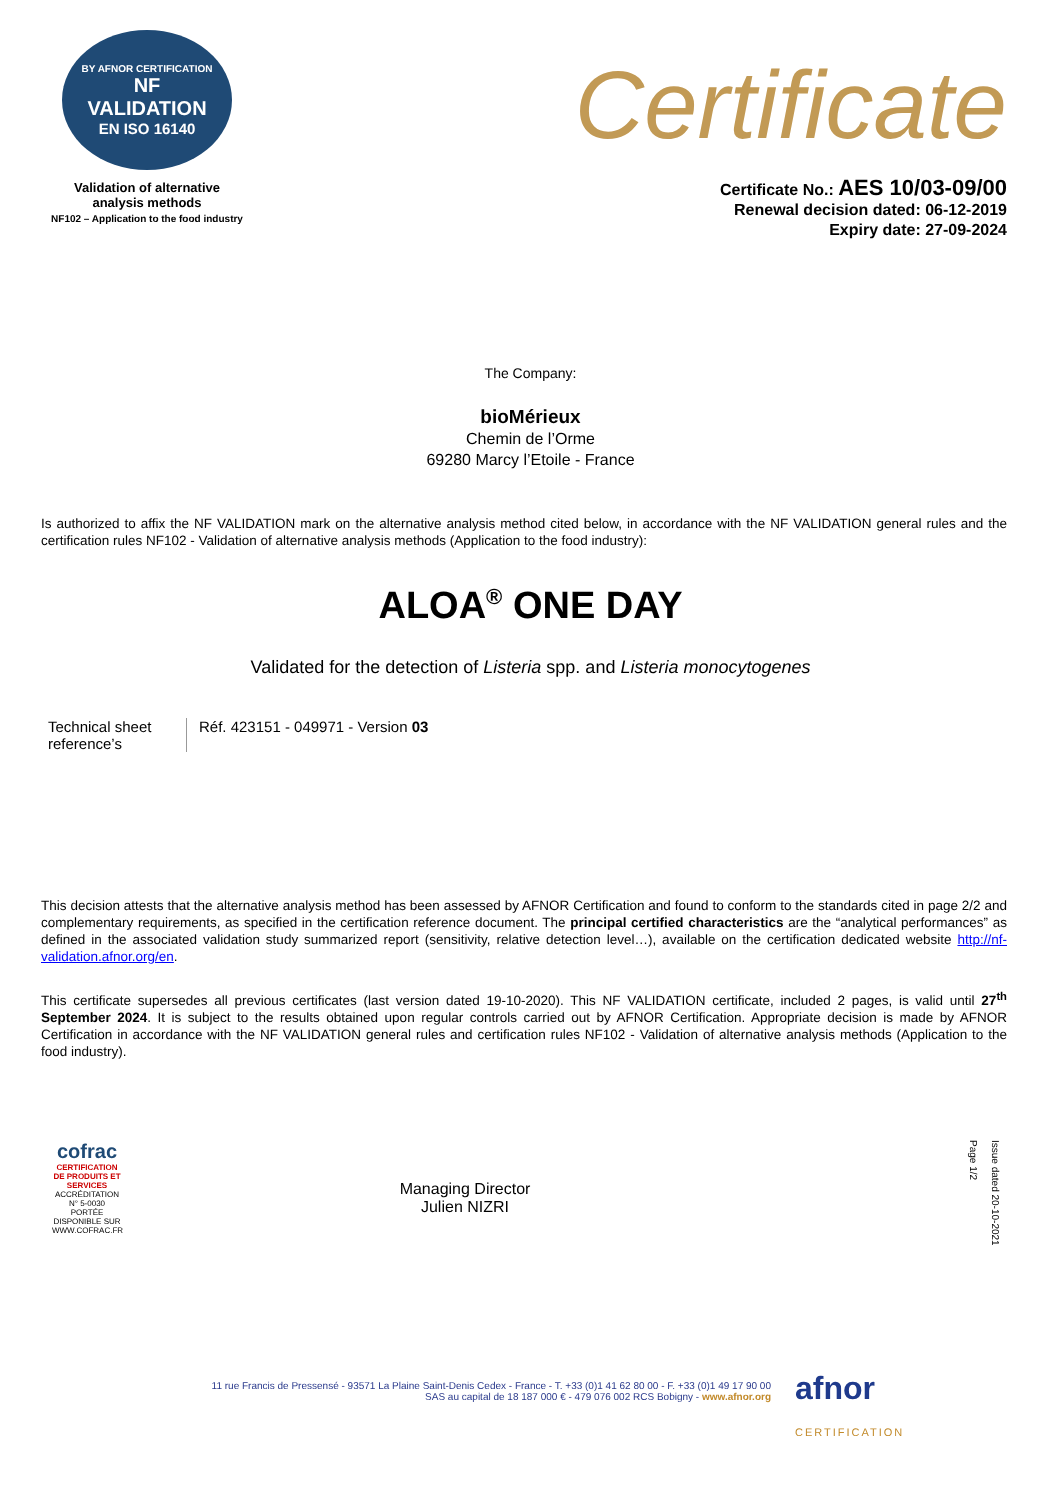BY AFNOR CERTIFICATION
NF
VALIDATION
EN ISO 16140
Validation of alternative
analysis methods
NF102 – Application to the food industry
Certificate
Certificate No.: AES 10/03-09/00
Renewal decision dated: 06-12-2019
Expiry date: 27-09-2024
The Company:
bioMérieux
Chemin de l’Orme
69280 Marcy l’Etoile - France
Is authorized to affix the NF VALIDATION mark on the alternative analysis method cited below, in accordance with the NF VALIDATION general rules and the certification rules NF102 - Validation of alternative analysis methods (Application to the food industry):
ALOA<sup>®</sup> ONE DAY
Validated for the detection of Listeria spp. and Listeria monocytogenes
Technical sheet reference’s
Réf. 423151 - 049971 - Version 03
This decision attests that the alternative analysis method has been assessed by AFNOR Certification and found to conform to the standards cited in page 2/2 and complementary requirements, as specified in the certification reference document. The principal certified characteristics are the “analytical performances” as defined in the associated validation study summarized report (sensitivity, relative detection level…), available on the certification dedicated website http://nf-validation.afnor.org/en.
This certificate supersedes all previous certificates (last version dated 19-10-2020). This NF VALIDATION certificate, included 2 pages, is valid until 27<sup>th</sup> September 2024. It is subject to the results obtained upon regular controls carried out by AFNOR Certification. Appropriate decision is made by AFNOR Certification in accordance with the NF VALIDATION general rules and certification rules NF102 - Validation of alternative analysis methods (Application to the food industry).
cofrac
CERTIFICATION DE PRODUITS ET SERVICES
ACCRÉDITATION N° 5-0030 PORTÉE DISPONIBLE SUR WWW.COFRAC.FR
Managing Director
Julien NIZRI
Issue dated 20-10-2021
Page 1/2
11 rue Francis de Pressensé - 93571 La Plaine Saint-Denis Cedex - France - T. +33 (0)1 41 62 80 00 - F. +33 (0)1 49 17 90 00
SAS au capital de 18 187 000 € - 479 076 002 RCS Bobigny - www.afnor.org
afnor
CERTIFICATION